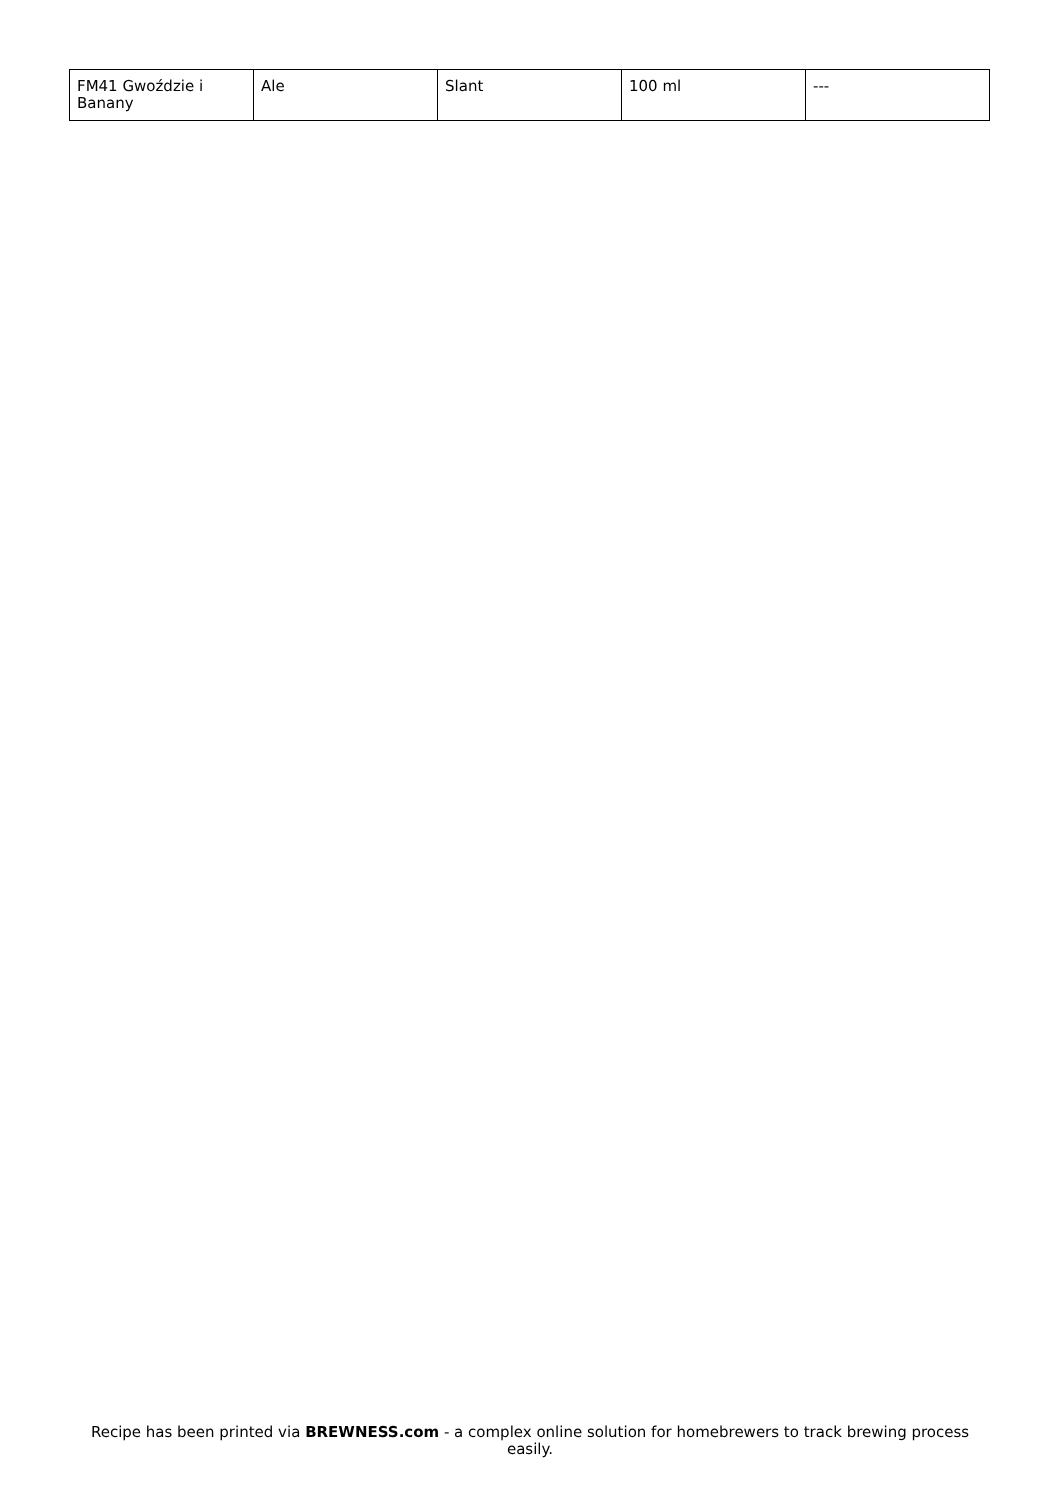| FM41 Gwoździe i Banany | Ale | Slant | 100 ml | --- |
Recipe has been printed via BREWNESS.com - a complex online solution for homebrewers to track brewing process easily.